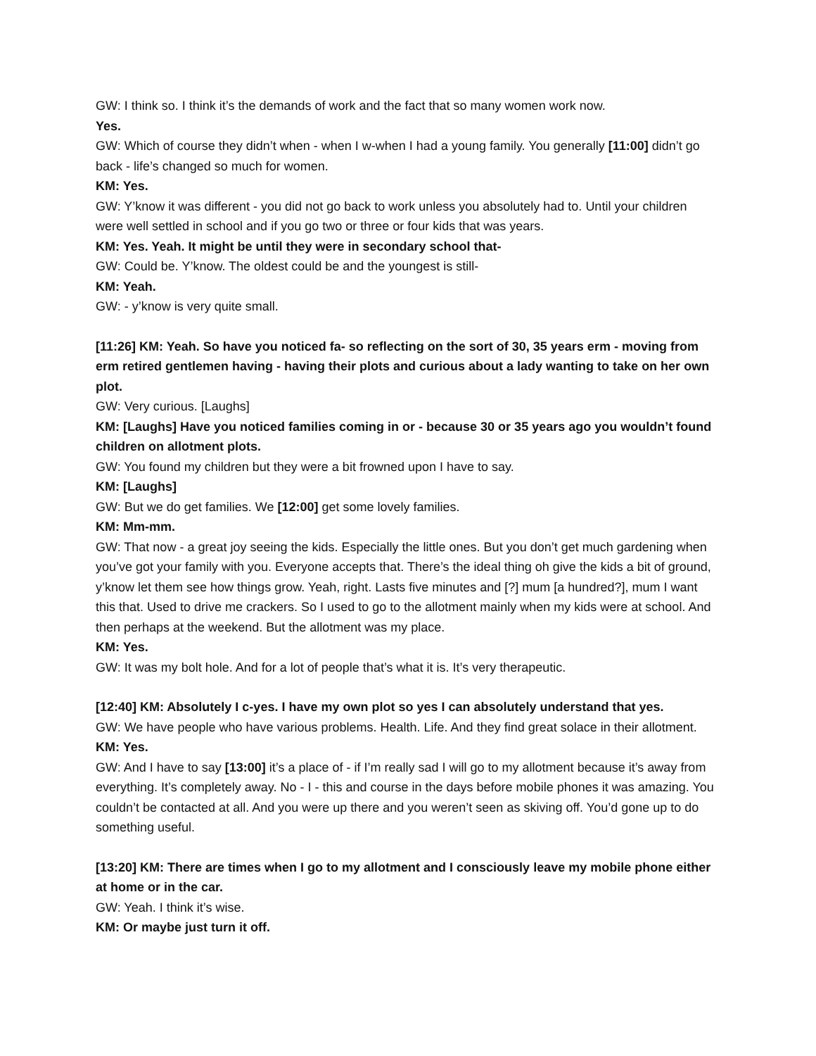GW: I think so. I think it’s the demands of work and the fact that so many women work now.
Yes.
GW: Which of course they didn’t when - when I w-when I had a young family. You generally [11:00] didn’t go back - life’s changed so much for women.
KM: Yes.
GW: Y’know it was different - you did not go back to work unless you absolutely had to. Until your children were well settled in school and if you go two or three or four kids that was years.
KM: Yes. Yeah. It might be until they were in secondary school that-
GW: Could be. Y’know. The oldest could be and the youngest is still-
KM: Yeah.
GW: - y’know is very quite small.
[11:26] KM: Yeah. So have you noticed fa- so reflecting on the sort of 30, 35 years erm - moving from erm retired gentlemen having - having their plots and curious about a lady wanting to take on her own plot.
GW: Very curious. [Laughs]
KM: [Laughs] Have you noticed families coming in or - because 30 or 35 years ago you wouldn’t found children on allotment plots.
GW: You found my children but they were a bit frowned upon I have to say.
KM: [Laughs]
GW: But we do get families. We [12:00] get some lovely families.
KM: Mm-mm.
GW: That now - a great joy seeing the kids. Especially the little ones. But you don’t get much gardening when you’ve got your family with you. Everyone accepts that. There’s the ideal thing oh give the kids a bit of ground, y’know let them see how things grow. Yeah, right. Lasts five minutes and [?] mum [a hundred?], mum I want this that. Used to drive me crackers. So I used to go to the allotment mainly when my kids were at school. And then perhaps at the weekend. But the allotment was my place.
KM: Yes.
GW: It was my bolt hole. And for a lot of people that’s what it is. It’s very therapeutic.
[12:40] KM: Absolutely I c-yes. I have my own plot so yes I can absolutely understand that yes.
GW: We have people who have various problems. Health. Life. And they find great solace in their allotment.
KM: Yes.
GW: And I have to say [13:00] it’s a place of - if I’m really sad I will go to my allotment because it’s away from everything. It’s completely away. No - I - this and course in the days before mobile phones it was amazing. You couldn’t be contacted at all. And you were up there and you weren’t seen as skiving off. You’d gone up to do something useful.
[13:20] KM: There are times when I go to my allotment and I consciously leave my mobile phone either at home or in the car.
GW: Yeah. I think it’s wise.
KM: Or maybe just turn it off.